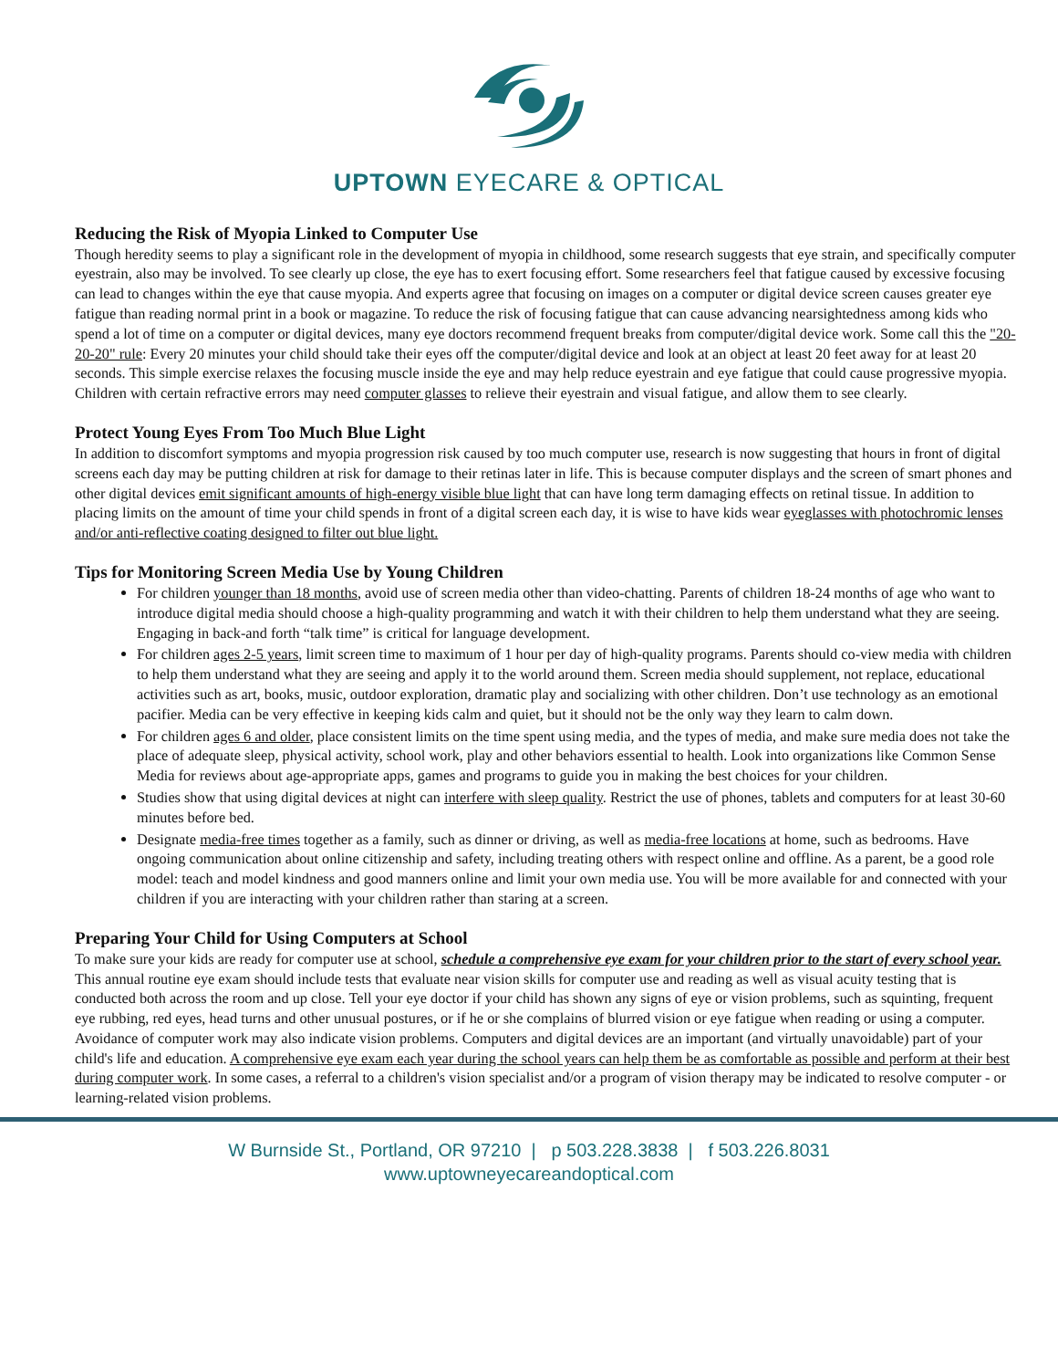UPTOWN EYECARE & OPTICAL
Reducing the Risk of Myopia Linked to Computer Use
Though heredity seems to play a significant role in the development of myopia in childhood, some research suggests that eye strain, and specifically computer eyestrain, also may be involved. To see clearly up close, the eye has to exert focusing effort. Some researchers feel that fatigue caused by excessive focusing can lead to changes within the eye that cause myopia. And experts agree that focusing on images on a computer or digital device screen causes greater eye fatigue than reading normal print in a book or magazine. To reduce the risk of focusing fatigue that can cause advancing nearsightedness among kids who spend a lot of time on a computer or digital devices, many eye doctors recommend frequent breaks from computer/digital device work. Some call this the "20-20-20" rule: Every 20 minutes your child should take their eyes off the computer/digital device and look at an object at least 20 feet away for at least 20 seconds. This simple exercise relaxes the focusing muscle inside the eye and may help reduce eyestrain and eye fatigue that could cause progressive myopia. Children with certain refractive errors may need computer glasses to relieve their eyestrain and visual fatigue, and allow them to see clearly.
Protect Young Eyes From Too Much Blue Light
In addition to discomfort symptoms and myopia progression risk caused by too much computer use, research is now suggesting that hours in front of digital screens each day may be putting children at risk for damage to their retinas later in life. This is because computer displays and the screen of smart phones and other digital devices emit significant amounts of high-energy visible blue light that can have long term damaging effects on retinal tissue. In addition to placing limits on the amount of time your child spends in front of a digital screen each day, it is wise to have kids wear eyeglasses with photochromic lenses and/or anti-reflective coating designed to filter out blue light.
Tips for Monitoring Screen Media Use by Young Children
For children younger than 18 months, avoid use of screen media other than video-chatting. Parents of children 18-24 months of age who want to introduce digital media should choose a high-quality programming and watch it with their children to help them understand what they are seeing. Engaging in back-and forth “talk time” is critical for language development.
For children ages 2-5 years, limit screen time to maximum of 1 hour per day of high-quality programs. Parents should co-view media with children to help them understand what they are seeing and apply it to the world around them. Screen media should supplement, not replace, educational activities such as art, books, music, outdoor exploration, dramatic play and socializing with other children. Don’t use technology as an emotional pacifier. Media can be very effective in keeping kids calm and quiet, but it should not be the only way they learn to calm down.
For children ages 6 and older, place consistent limits on the time spent using media, and the types of media, and make sure media does not take the place of adequate sleep, physical activity, school work, play and other behaviors essential to health. Look into organizations like Common Sense Media for reviews about age-appropriate apps, games and programs to guide you in making the best choices for your children.
Studies show that using digital devices at night can interfere with sleep quality. Restrict the use of phones, tablets and computers for at least 30-60 minutes before bed.
Designate media-free times together as a family, such as dinner or driving, as well as media-free locations at home, such as bedrooms. Have ongoing communication about online citizenship and safety, including treating others with respect online and offline. As a parent, be a good role model: teach and model kindness and good manners online and limit your own media use. You will be more available for and connected with your children if you are interacting with your children rather than staring at a screen.
Preparing Your Child for Using Computers at School
To make sure your kids are ready for computer use at school, schedule a comprehensive eye exam for your children prior to the start of every school year. This annual routine eye exam should include tests that evaluate near vision skills for computer use and reading as well as visual acuity testing that is conducted both across the room and up close. Tell your eye doctor if your child has shown any signs of eye or vision problems, such as squinting, frequent eye rubbing, red eyes, head turns and other unusual postures, or if he or she complains of blurred vision or eye fatigue when reading or using a computer. Avoidance of computer work may also indicate vision problems. Computers and digital devices are an important (and virtually unavoidable) part of your child's life and education. A comprehensive eye exam each year during the school years can help them be as comfortable as possible and perform at their best during computer work. In some cases, a referral to a children's vision specialist and/or a program of vision therapy may be indicated to resolve computer - or learning-related vision problems.
W Burnside St., Portland, OR 97210 | p 503.228.3838 | f 503.226.8031
www.uptowneyecareandoptical.com